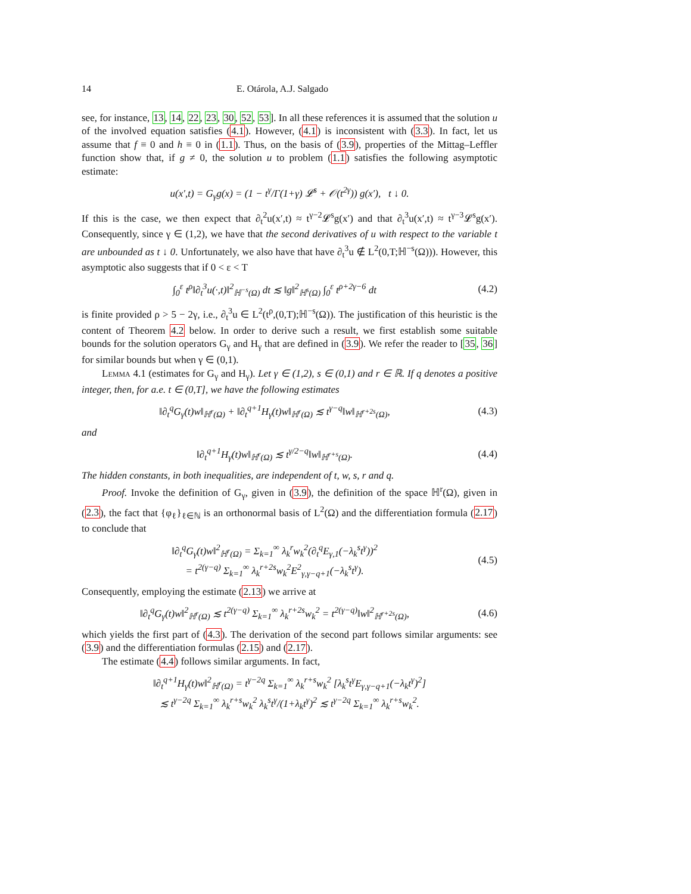14 E. Otárola, A.J. Salgado
see, for instance, 13, 14, 22, 23, 30, 52, 53]. In all these references it is assumed that the solution u of the involved equation satisfies (4.1). However, (4.1) is inconsistent with (3.3). In fact, let us assume that f ≡ 0 and h ≡ 0 in (1.1). Thus, on the basis of (3.9), properties of the Mittag–Leffler function show that, if g ≠ 0, the solution u to problem (1.1) satisfies the following asymptotic estimate:
u(x′,t) = G<sub>γ</sub>g(x) = (1 − t<sup>γ</sup>/Γ(1+γ) 𝓛<sup>s</sup> + 𝒪(t<sup>2γ</sup>)) g(x′), t ↓ 0.
If this is the case, we then expect that ∂<sub>t</sub><sup>2</sup>u(x′,t) ≈ t<sup>γ−2</sup>𝓛<sup>s</sup>g(x′) and that ∂<sub>t</sub><sup>3</sup>u(x′,t) ≈ t<sup>γ−3</sup>𝓛<sup>s</sup>g(x′). Consequently, since γ ∈ (1,2), we have that the second derivatives of u with respect to the variable t are unbounded as t ↓ 0. Unfortunately, we also have that have ∂<sub>t</sub><sup>3</sup>u ∉ L<sup>2</sup>(0,T;ℍ<sup>−s</sup>(Ω))). However, this asymptotic also suggests that if 0 < ε < T
∫<sub>0</sub><sup>ε</sup> t<sup>ρ</sup>‖∂<sub>t</sub><sup>3</sup>u(·,t)‖<sup>2</sup><sub>ℍ<sup>−s</sup>(Ω)</sub> dt ≲ ‖g‖<sup>2</sup><sub>ℍ<sup>s</sup>(Ω)</sub> ∫<sub>0</sub><sup>ε</sup> t<sup>ρ+2γ−6</sup> dt (4.2)
is finite provided ρ > 5 − 2γ, i.e., ∂<sub>t</sub><sup>3</sup>u ∈ L<sup>2</sup>(t<sup>ρ</sup>,(0,T);ℍ<sup>−s</sup>(Ω)). The justification of this heuristic is the content of Theorem 4.2 below. In order to derive such a result, we first establish some suitable bounds for the solution operators G<sub>γ</sub> and H<sub>γ</sub> that are defined in (3.9). We refer the reader to [35, 36] for similar bounds but when γ ∈ (0,1).
Lemma 4.1 (estimates for G<sub>γ</sub> and H<sub>γ</sub>). Let γ ∈ (1,2), s ∈ (0,1) and r ∈ ℝ. If q denotes a positive integer, then, for a.e. t ∈ (0,T], we have the following estimates
‖∂<sub>t</sub><sup>q</sup>G<sub>γ</sub>(t)w‖<sub>ℍ<sup>r</sup>(Ω)</sub> + ‖∂<sub>t</sub><sup>q+1</sup>H<sub>γ</sub>(t)w‖<sub>ℍ<sup>r</sup>(Ω)</sub> ≲ t<sup>γ−q</sup>‖w‖<sub>ℍ<sup>r+2s</sup>(Ω)</sub>, (4.3)
and
‖∂<sub>t</sub><sup>q+1</sup>H<sub>γ</sub>(t)w‖<sub>ℍ<sup>r</sup>(Ω)</sub> ≲ t<sup>γ/2−q</sup>‖w‖<sub>ℍ<sup>r+s</sup>(Ω)</sub>. (4.4)
The hidden constants, in both inequalities, are independent of t, w, s, r and q.
Proof. Invoke the definition of G<sub>γ</sub>, given in (3.9), the definition of the space ℍ<sup>r</sup>(Ω), given in (2.3), the fact that {φ<sub>ℓ</sub>}<sub>ℓ∈ℕ</sub> is an orthonormal basis of L<sup>2</sup>(Ω) and the differentiation formula (2.17) to conclude that
‖∂<sub>t</sub><sup>q</sup>G<sub>γ</sub>(t)w‖<sup>2</sup><sub>ℍ<sup>r</sup>(Ω)</sub> = Σ<sub>k=1</sub><sup>∞</sup> λ<sub>k</sub><sup>r</sup>w<sub>k</sub><sup>2</sup>(∂<sub>t</sub><sup>q</sup>E<sub>γ,1</sub>(−λ<sub>k</sub><sup>s</sup>t<sup>γ</sup>))<sup>2</sup>
= t<sup>2(γ−q)</sup> Σ<sub>k=1</sub><sup>∞</sup> λ<sub>k</sub><sup>r+2s</sup>w<sub>k</sub><sup>2</sup>E<sup>2</sup><sub>γ,γ−q+1</sub>(−λ<sub>k</sub><sup>s</sup>t<sup>γ</sup>). (4.5)
Consequently, employing the estimate (2.13) we arrive at
‖∂<sub>t</sub><sup>q</sup>G<sub>γ</sub>(t)w‖<sup>2</sup><sub>ℍ<sup>r</sup>(Ω)</sub> ≲ t<sup>2(γ−q)</sup> Σ<sub>k=1</sub><sup>∞</sup> λ<sub>k</sub><sup>r+2s</sup>w<sub>k</sub><sup>2</sup> = t<sup>2(γ−q)</sup>‖w‖<sup>2</sup><sub>ℍ<sup>r+2s</sup>(Ω)</sub>, (4.6)
which yields the first part of (4.3). The derivation of the second part follows similar arguments: see (3.9) and the differentiation formulas (2.15) and (2.17).
The estimate (4.4) follows similar arguments. In fact,
‖∂<sub>t</sub><sup>q+1</sup>H<sub>γ</sub>(t)w‖<sup>2</sup><sub>ℍ<sup>r</sup>(Ω)</sub> = t<sup>γ−2q</sup> Σ<sub>k=1</sub><sup>∞</sup> λ<sub>k</sub><sup>r+s</sup>w<sub>k</sub><sup>2</sup> [λ<sub>k</sub><sup>s</sup>t<sup>γ</sup>E<sub>γ,γ−q+1</sub>(−λ<sub>k</sub>t<sup>γ</sup>)<sup>2</sup>]
≲ t<sup>γ−2q</sup> Σ<sub>k=1</sub><sup>∞</sup> λ<sub>k</sub><sup>r+s</sup>w<sub>k</sub><sup>2</sup> λ<sub>k</sub><sup>s</sup>t<sup>γ</sup>/(1+λ<sub>k</sub>t<sup>γ</sup>)<sup>2</sup> ≲ t<sup>γ−2q</sup> Σ<sub>k=1</sub><sup>∞</sup> λ<sub>k</sub><sup>r+s</sup>w<sub>k</sub><sup>2</sup>.